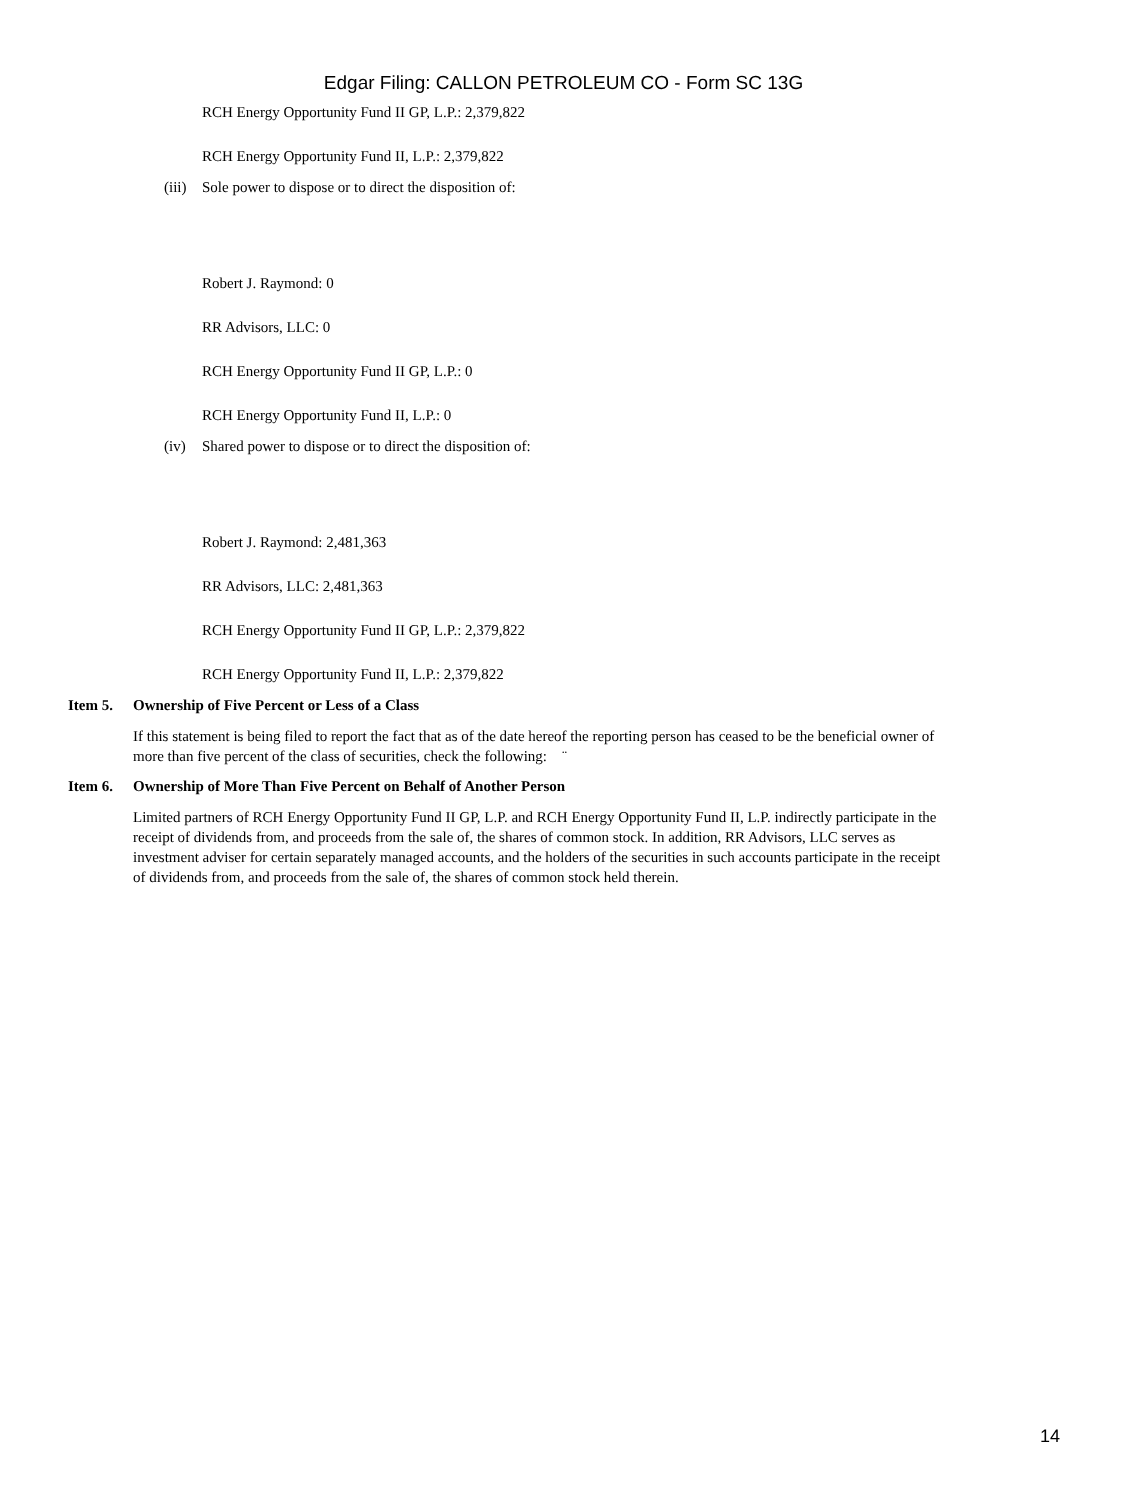Edgar Filing: CALLON PETROLEUM CO - Form SC 13G
RCH Energy Opportunity Fund II GP, L.P.: 2,379,822
RCH Energy Opportunity Fund II, L.P.: 2,379,822
(iii) Sole power to dispose or to direct the disposition of:
Robert J. Raymond: 0
RR Advisors, LLC: 0
RCH Energy Opportunity Fund II GP, L.P.: 0
RCH Energy Opportunity Fund II, L.P.: 0
(iv) Shared power to dispose or to direct the disposition of:
Robert J. Raymond: 2,481,363
RR Advisors, LLC: 2,481,363
RCH Energy Opportunity Fund II GP, L.P.: 2,379,822
RCH Energy Opportunity Fund II, L.P.: 2,379,822
Item 5. Ownership of Five Percent or Less of a Class
If this statement is being filed to report the fact that as of the date hereof the reporting person has ceased to be the beneficial owner of more than five percent of the class of securities, check the following: ¨
Item 6. Ownership of More Than Five Percent on Behalf of Another Person
Limited partners of RCH Energy Opportunity Fund II GP, L.P. and RCH Energy Opportunity Fund II, L.P. indirectly participate in the receipt of dividends from, and proceeds from the sale of, the shares of common stock. In addition, RR Advisors, LLC serves as investment adviser for certain separately managed accounts, and the holders of the securities in such accounts participate in the receipt of dividends from, and proceeds from the sale of, the shares of common stock held therein.
14